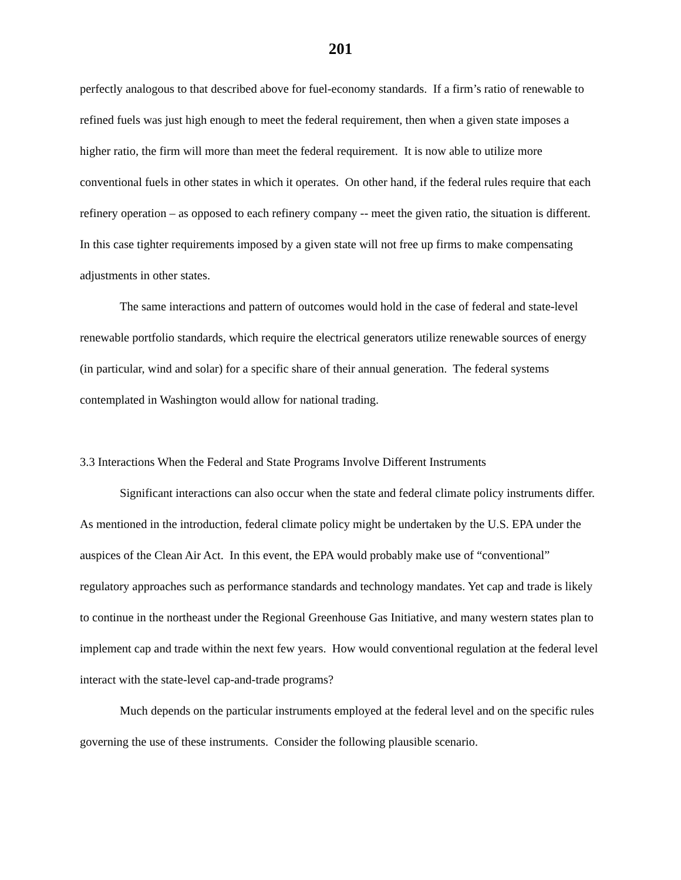201
perfectly analogous to that described above for fuel-economy standards. If a firm’s ratio of renewable to refined fuels was just high enough to meet the federal requirement, then when a given state imposes a higher ratio, the firm will more than meet the federal requirement. It is now able to utilize more conventional fuels in other states in which it operates. On other hand, if the federal rules require that each refinery operation – as opposed to each refinery company -- meet the given ratio, the situation is different. In this case tighter requirements imposed by a given state will not free up firms to make compensating adjustments in other states.
The same interactions and pattern of outcomes would hold in the case of federal and state-level renewable portfolio standards, which require the electrical generators utilize renewable sources of energy (in particular, wind and solar) for a specific share of their annual generation. The federal systems contemplated in Washington would allow for national trading.
3.3 Interactions When the Federal and State Programs Involve Different Instruments
Significant interactions can also occur when the state and federal climate policy instruments differ. As mentioned in the introduction, federal climate policy might be undertaken by the U.S. EPA under the auspices of the Clean Air Act. In this event, the EPA would probably make use of “conventional” regulatory approaches such as performance standards and technology mandates. Yet cap and trade is likely to continue in the northeast under the Regional Greenhouse Gas Initiative, and many western states plan to implement cap and trade within the next few years. How would conventional regulation at the federal level interact with the state-level cap-and-trade programs?
Much depends on the particular instruments employed at the federal level and on the specific rules governing the use of these instruments. Consider the following plausible scenario.